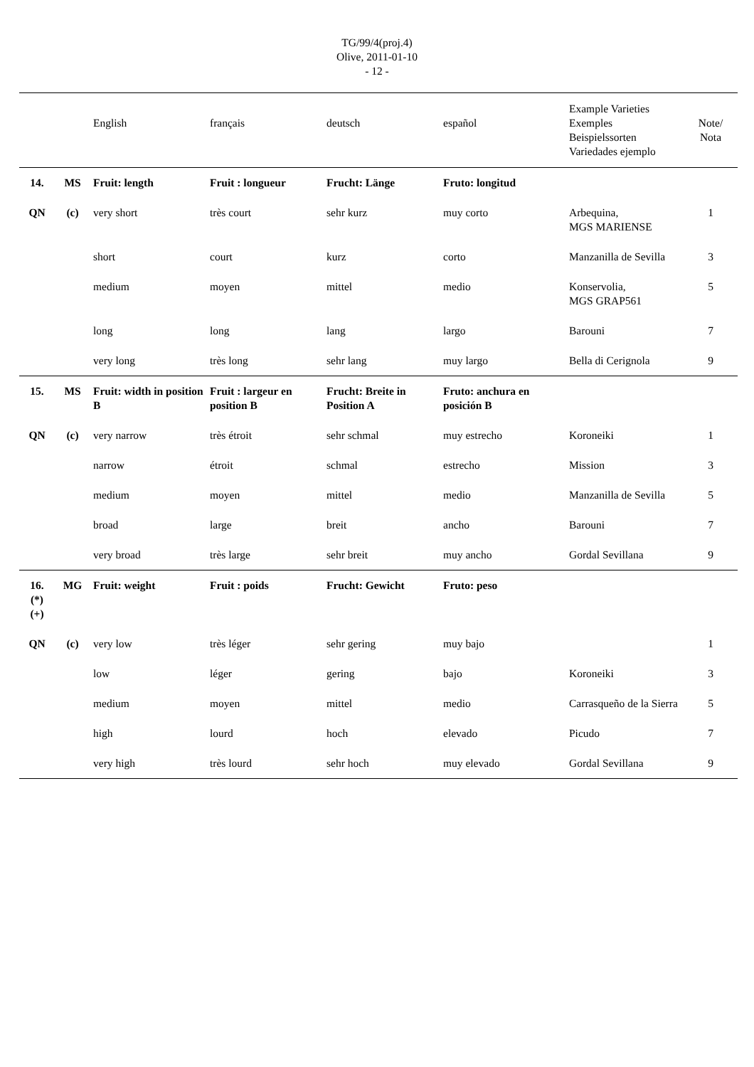TG/99/4(proj.4)
Olive, 2011-01-10
- 12 -
| | | English | français | deutsch | español | Example Varieties Exemples Beispielssorten Variedades ejemplo | Note/ Nota |
| --- | --- | --- | --- | --- | --- | --- | --- |
| 14. | MS | Fruit: length | Fruit : longueur | Frucht: Länge | Fruto: longitud | | |
| QN | (c) | very short | très court | sehr kurz | muy corto | Arbequina, MGS MARIENSE | 1 |
| | | short | court | kurz | corto | Manzanilla de Sevilla | 3 |
| | | medium | moyen | mittel | medio | Konservolia, MGS GRAP561 | 5 |
| | | long | long | lang | largo | Barouni | 7 |
| | | very long | très long | sehr lang | muy largo | Bella di Cerignola | 9 |
| 15. | MS | Fruit: width in position B | Fruit : largeur en position B | Frucht: Breite in Position A | Fruto: anchura en posición B | | |
| QN | (c) | very narrow | très étroit | sehr schmal | muy estrecho | Koroneiki | 1 |
| | | narrow | étroit | schmal | estrecho | Mission | 3 |
| | | medium | moyen | mittel | medio | Manzanilla de Sevilla | 5 |
| | | broad | large | breit | ancho | Barouni | 7 |
| | | very broad | très large | sehr breit | muy ancho | Gordal Sevillana | 9 |
| 16. (*) (+) | MG | Fruit: weight | Fruit : poids | Frucht: Gewicht | Fruto: peso | | |
| QN | (c) | very low | très léger | sehr gering | muy bajo | | 1 |
| | | low | léger | gering | bajo | Koroneiki | 3 |
| | | medium | moyen | mittel | medio | Carrasqueño de la Sierra | 5 |
| | | high | lourd | hoch | elevado | Picudo | 7 |
| | | very high | très lourd | sehr hoch | muy elevado | Gordal Sevillana | 9 |